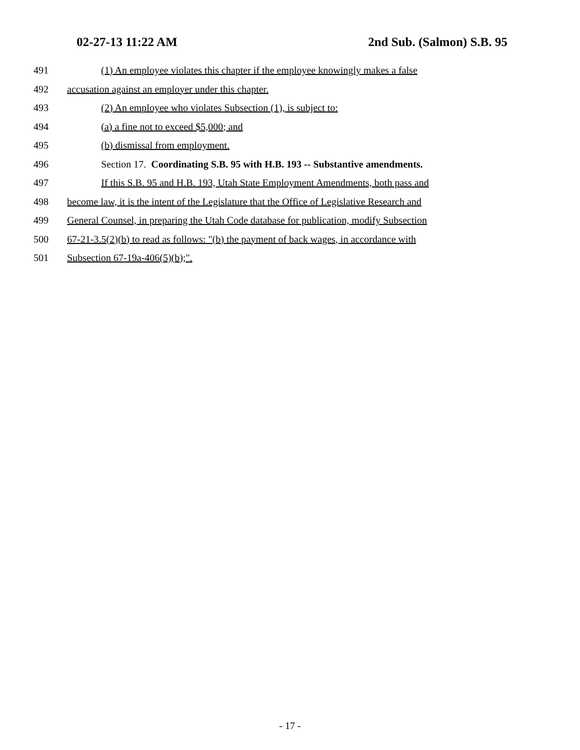02-27-13 11:22 AM 2nd Sub. (Salmon) S.B. 95
491 (1) An employee violates this chapter if the employee knowingly makes a false
492 accusation against an employer under this chapter.
493 (2) An employee who violates Subsection (1), is subject to:
494 (a) a fine not to exceed $5,000; and
495 (b) dismissal from employment.
496 Section 17. Coordinating S.B. 95 with H.B. 193 -- Substantive amendments.
497 If this S.B. 95 and H.B. 193, Utah State Employment Amendments, both pass and
498 become law, it is the intent of the Legislature that the Office of Legislative Research and
499 General Counsel, in preparing the Utah Code database for publication, modify Subsection
500 67-21-3.5(2)(b) to read as follows: "(b) the payment of back wages, in accordance with
501 Subsection 67-19a-406(5)(b);".
- 17 -